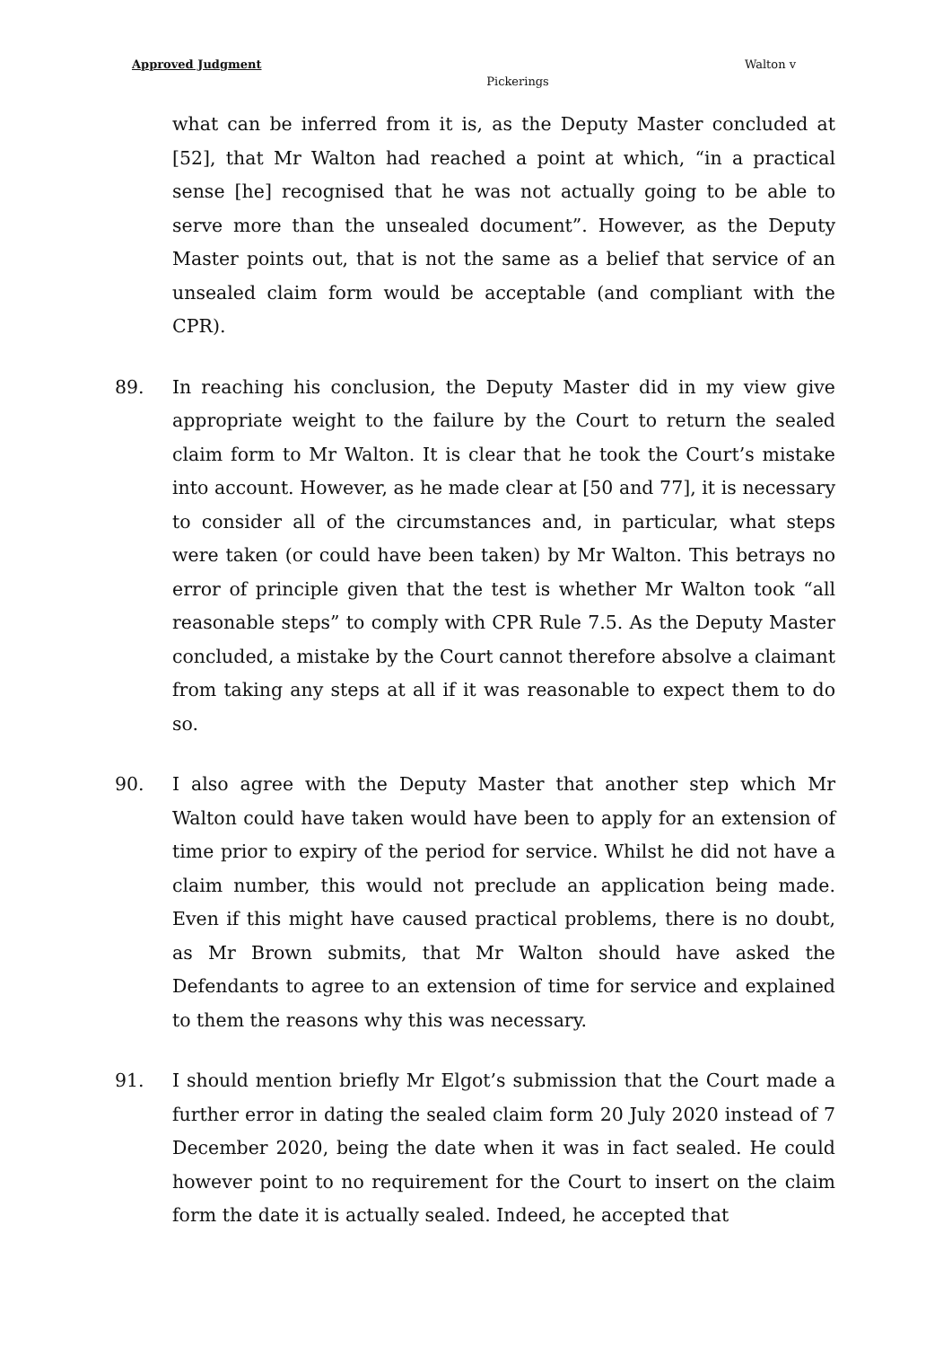Approved Judgment Walton v
Pickerings
what can be inferred from it is, as the Deputy Master concluded at [52], that Mr Walton had reached a point at which, “in a practical sense [he] recognised that he was not actually going to be able to serve more than the unsealed document”. However, as the Deputy Master points out, that is not the same as a belief that service of an unsealed claim form would be acceptable (and compliant with the CPR).
89. In reaching his conclusion, the Deputy Master did in my view give appropriate weight to the failure by the Court to return the sealed claim form to Mr Walton. It is clear that he took the Court’s mistake into account. However, as he made clear at [50 and 77], it is necessary to consider all of the circumstances and, in particular, what steps were taken (or could have been taken) by Mr Walton. This betrays no error of principle given that the test is whether Mr Walton took “all reasonable steps” to comply with CPR Rule 7.5. As the Deputy Master concluded, a mistake by the Court cannot therefore absolve a claimant from taking any steps at all if it was reasonable to expect them to do so.
90. I also agree with the Deputy Master that another step which Mr Walton could have taken would have been to apply for an extension of time prior to expiry of the period for service. Whilst he did not have a claim number, this would not preclude an application being made. Even if this might have caused practical problems, there is no doubt, as Mr Brown submits, that Mr Walton should have asked the Defendants to agree to an extension of time for service and explained to them the reasons why this was necessary.
91. I should mention briefly Mr Elgot’s submission that the Court made a further error in dating the sealed claim form 20 July 2020 instead of 7 December 2020, being the date when it was in fact sealed. He could however point to no requirement for the Court to insert on the claim form the date it is actually sealed. Indeed, he accepted that